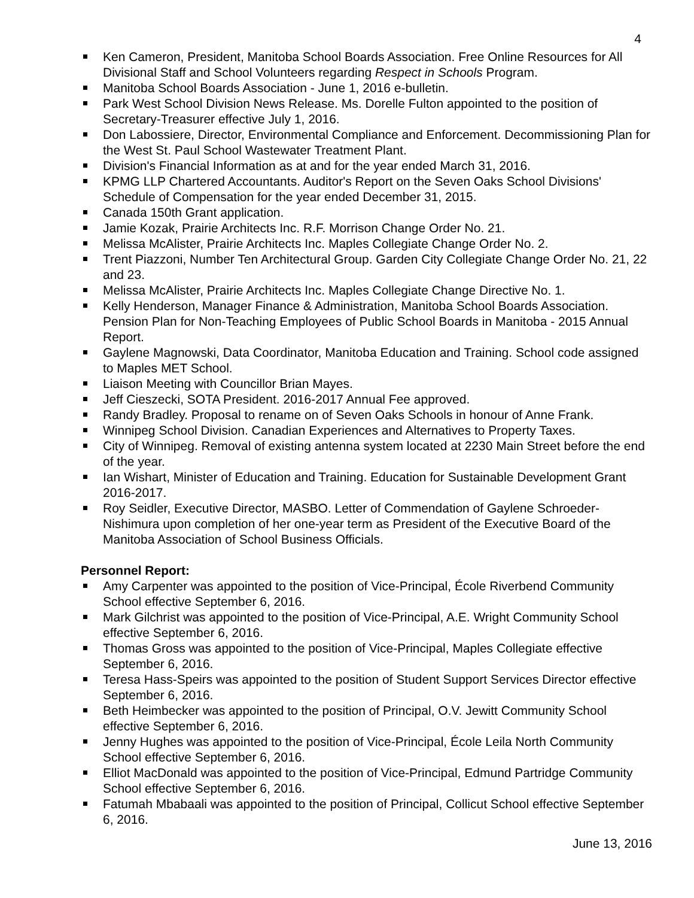4
Ken Cameron, President, Manitoba School Boards Association. Free Online Resources for All Divisional Staff and School Volunteers regarding Respect in Schools Program.
Manitoba School Boards Association - June 1, 2016 e-bulletin.
Park West School Division News Release. Ms. Dorelle Fulton appointed to the position of Secretary-Treasurer effective July 1, 2016.
Don Labossiere, Director, Environmental Compliance and Enforcement. Decommissioning Plan for the West St. Paul School Wastewater Treatment Plant.
Division's Financial Information as at and for the year ended March 31, 2016.
KPMG LLP Chartered Accountants. Auditor's Report on the Seven Oaks School Divisions' Schedule of Compensation for the year ended December 31, 2015.
Canada 150th Grant application.
Jamie Kozak, Prairie Architects Inc. R.F. Morrison Change Order No. 21.
Melissa McAlister, Prairie Architects Inc. Maples Collegiate Change Order No. 2.
Trent Piazzoni, Number Ten Architectural Group. Garden City Collegiate Change Order No. 21, 22 and 23.
Melissa McAlister, Prairie Architects Inc. Maples Collegiate Change Directive No. 1.
Kelly Henderson, Manager Finance & Administration, Manitoba School Boards Association. Pension Plan for Non-Teaching Employees of Public School Boards in Manitoba - 2015 Annual Report.
Gaylene Magnowski, Data Coordinator, Manitoba Education and Training. School code assigned to Maples MET School.
Liaison Meeting with Councillor Brian Mayes.
Jeff Cieszecki, SOTA President. 2016-2017 Annual Fee approved.
Randy Bradley. Proposal to rename on of Seven Oaks Schools in honour of Anne Frank.
Winnipeg School Division. Canadian Experiences and Alternatives to Property Taxes.
City of Winnipeg. Removal of existing antenna system located at 2230 Main Street before the end of the year.
Ian Wishart, Minister of Education and Training. Education for Sustainable Development Grant 2016-2017.
Roy Seidler, Executive Director, MASBO. Letter of Commendation of Gaylene Schroeder-Nishimura upon completion of her one-year term as President of the Executive Board of the Manitoba Association of School Business Officials.
Personnel Report:
Amy Carpenter was appointed to the position of Vice-Principal, École Riverbend Community School effective September 6, 2016.
Mark Gilchrist was appointed to the position of Vice-Principal, A.E. Wright Community School effective September 6, 2016.
Thomas Gross was appointed to the position of Vice-Principal, Maples Collegiate effective September 6, 2016.
Teresa Hass-Speirs was appointed to the position of Student Support Services Director effective September 6, 2016.
Beth Heimbecker was appointed to the position of Principal, O.V. Jewitt Community School effective September 6, 2016.
Jenny Hughes was appointed to the position of Vice-Principal, École Leila North Community School effective September 6, 2016.
Elliot MacDonald was appointed to the position of Vice-Principal, Edmund Partridge Community School effective September 6, 2016.
Fatumah Mbabaali was appointed to the position of Principal, Collicut School effective September 6, 2016.
June 13, 2016